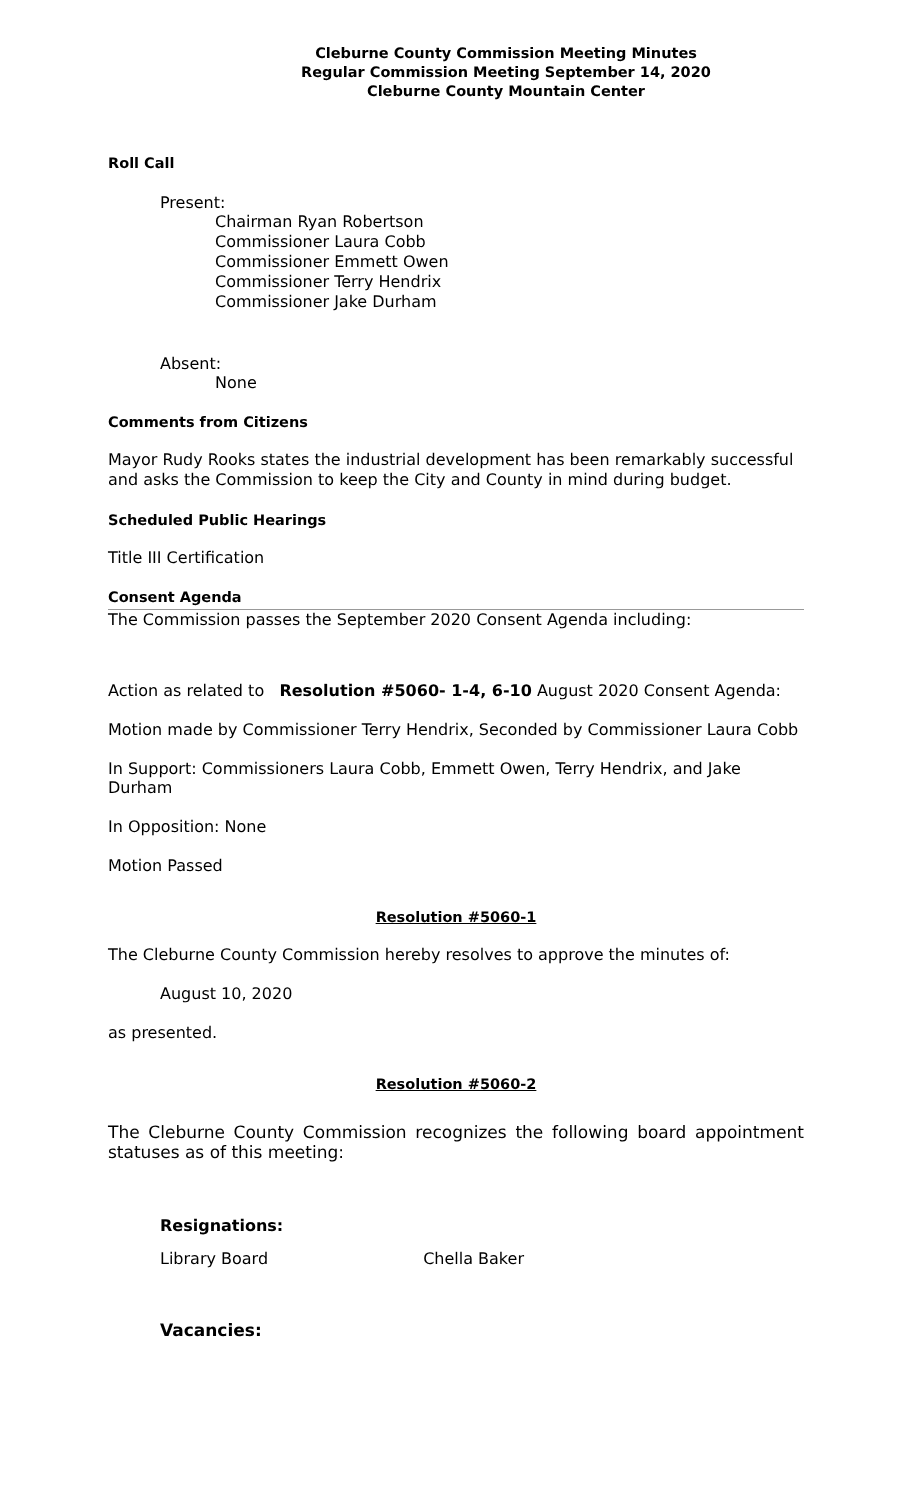Cleburne County Commission Meeting Minutes
Regular Commission Meeting September 14, 2020
Cleburne County Mountain Center
Roll Call
Present:
Chairman Ryan Robertson
Commissioner Laura Cobb
Commissioner Emmett Owen
Commissioner Terry Hendrix
Commissioner Jake Durham
Absent:
None
Comments from Citizens
Mayor Rudy Rooks states the industrial development has been remarkably successful and asks the Commission to keep the City and County in mind during budget.
Scheduled Public Hearings
Title III Certification
Consent Agenda
The Commission passes the September 2020 Consent Agenda including:
Action as related to Resolution #5060- 1-4, 6-10 August 2020 Consent Agenda:
Motion made by Commissioner Terry Hendrix, Seconded by Commissioner Laura Cobb
In Support: Commissioners Laura Cobb, Emmett Owen, Terry Hendrix, and Jake Durham
In Opposition: None
Motion Passed
Resolution #5060-1
The Cleburne County Commission hereby resolves to approve the minutes of:
August 10, 2020
as presented.
Resolution #5060-2
The Cleburne County Commission recognizes the following board appointment statuses as of this meeting:
Resignations:
Library Board Chella Baker
Vacancies: